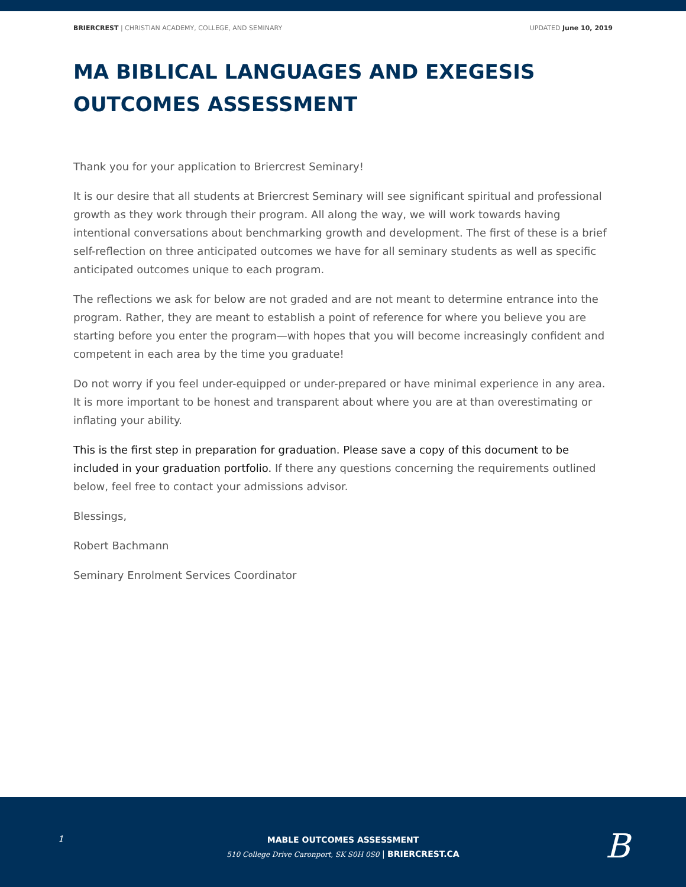BRIERCREST | CHRISTIAN ACADEMY, COLLEGE, AND SEMINARY UPDATED June 10, 2019
MA BIBLICAL LANGUAGES AND EXEGESIS OUTCOMES ASSESSMENT
Thank you for your application to Briercrest Seminary!
It is our desire that all students at Briercrest Seminary will see significant spiritual and professional growth as they work through their program. All along the way, we will work towards having intentional conversations about benchmarking growth and development. The first of these is a brief self-reflection on three anticipated outcomes we have for all seminary students as well as specific anticipated outcomes unique to each program.
The reflections we ask for below are not graded and are not meant to determine entrance into the program. Rather, they are meant to establish a point of reference for where you believe you are starting before you enter the program—with hopes that you will become increasingly confident and competent in each area by the time you graduate!
Do not worry if you feel under-equipped or under-prepared or have minimal experience in any area. It is more important to be honest and transparent about where you are at than overestimating or inflating your ability.
This is the first step in preparation for graduation. Please save a copy of this document to be included in your graduation portfolio. If there any questions concerning the requirements outlined below, feel free to contact your admissions advisor.
Blessings,
Robert Bachmann
Seminary Enrolment Services Coordinator
1
MABLE OUTCOMES ASSESSMENT
510 College Drive Caronport, SK S0H 0S0 | BRIERCREST.CA
B